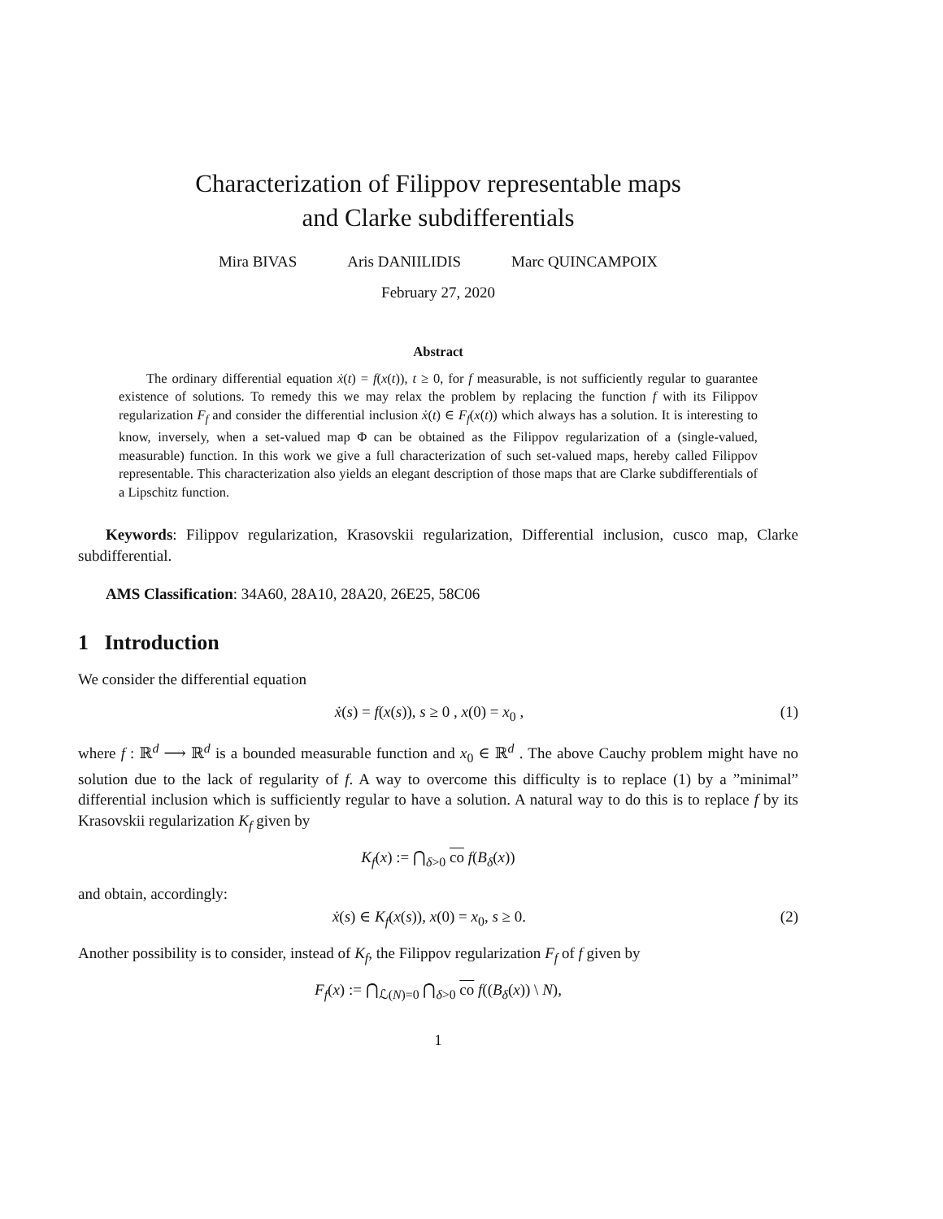Characterization of Filippov representable maps
and Clarke subdifferentials
Mira BIVAS Aris DANIILIDIS Marc QUINCAMPOIX
February 27, 2020
Abstract
The ordinary differential equation ẋ(t) = f(x(t)), t ≥ 0, for f measurable, is not sufficiently regular to guarantee existence of solutions. To remedy this we may relax the problem by replacing the function f with its Filippov regularization F<sub>f</sub> and consider the differential inclusion ẋ(t) ∈ F<sub>f</sub>(x(t)) which always has a solution. It is interesting to know, inversely, when a set-valued map Φ can be obtained as the Filippov regularization of a (single-valued, measurable) function. In this work we give a full characterization of such set-valued maps, hereby called Filippov representable. This characterization also yields an elegant description of those maps that are Clarke subdifferentials of a Lipschitz function.
Keywords: Filippov regularization, Krasovskii regularization, Differential inclusion, cusco map, Clarke subdifferential.
AMS Classification: 34A60, 28A10, 28A20, 26E25, 58C06
1 Introduction
We consider the differential equation
ẋ(s) = f(x(s)), s ≥ 0 , x(0) = x<sub>0</sub> , (1)
where f : ℝ<sup>d</sup> ⟶ ℝ<sup>d</sup> is a bounded measurable function and x<sub>0</sub> ∈ ℝ<sup>d</sup> . The above Cauchy problem might have no solution due to the lack of regularity of f. A way to overcome this difficulty is to replace (1) by a ”minimal” differential inclusion which is sufficiently regular to have a solution. A natural way to do this is to replace f by its Krasovskii regularization K<sub>f</sub> given by
K<sub>f</sub>(x) := ⋂<sub>δ>0</sub> co f(B<sub>δ</sub>(x))
and obtain, accordingly:
ẋ(s) ∈ K<sub>f</sub>(x(s)), x(0) = x<sub>0</sub>, s ≥ 0. (2)
Another possibility is to consider, instead of K<sub>f</sub>, the Filippov regularization F<sub>f</sub> of f given by
F<sub>f</sub>(x) := ⋂<sub>ℒ(N)=0</sub> ⋂<sub>δ>0</sub> co f((B<sub>δ</sub>(x)) \ N),
1